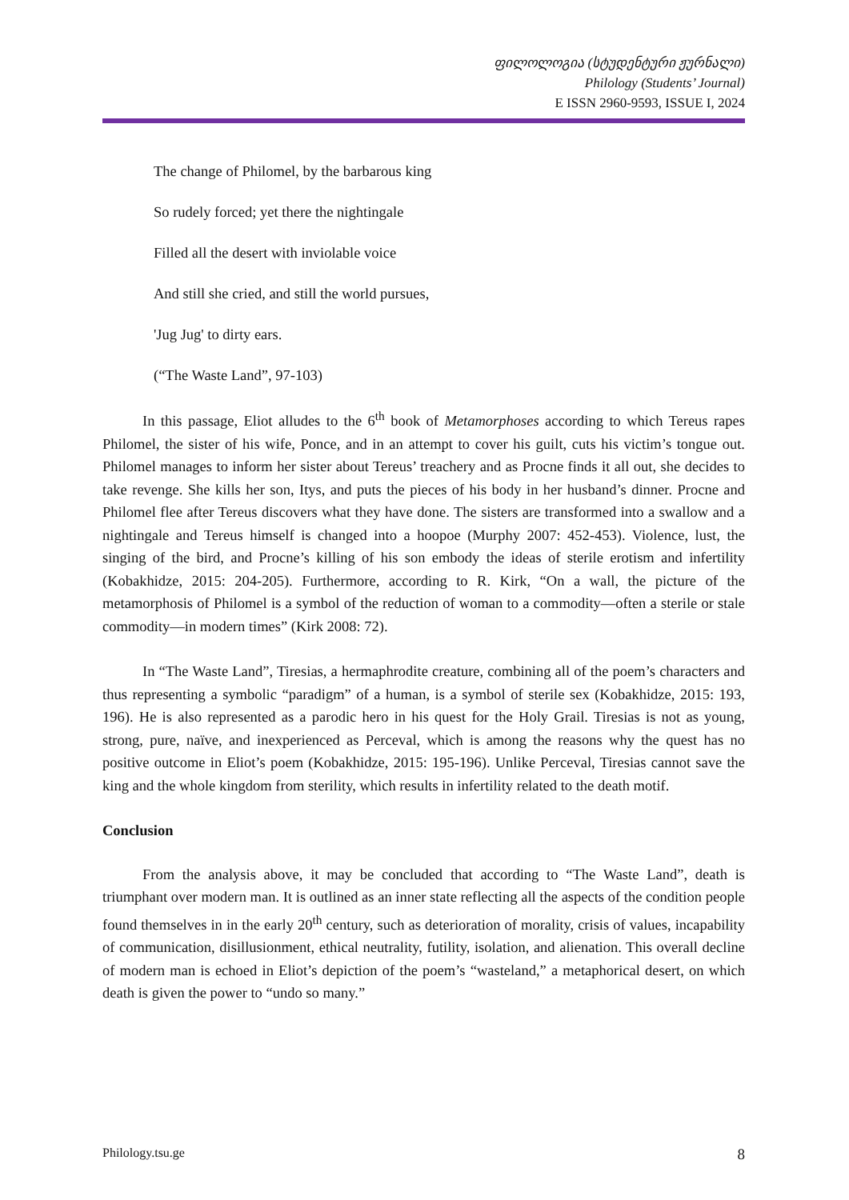ფილოლოგია (სტუდენტური ჟურნალი)
Philology (Students’ Journal)
E ISSN 2960-9593, ISSUE I, 2024
The change of Philomel, by the barbarous king
So rudely forced; yet there the nightingale
Filled all the desert with inviolable voice
And still she cried, and still the world pursues,
'Jug Jug' to dirty ears.
(“The Waste Land”, 97-103)
In this passage, Eliot alludes to the 6<sup>th</sup> book of Metamorphoses according to which Tereus rapes Philomel, the sister of his wife, Ponce, and in an attempt to cover his guilt, cuts his victim’s tongue out. Philomel manages to inform her sister about Tereus’ treachery and as Procne finds it all out, she decides to take revenge. She kills her son, Itys, and puts the pieces of his body in her husband’s dinner. Procne and Philomel flee after Tereus discovers what they have done. The sisters are transformed into a swallow and a nightingale and Tereus himself is changed into a hoopoe (Murphy 2007: 452-453). Violence, lust, the singing of the bird, and Procne’s killing of his son embody the ideas of sterile erotism and infertility (Kobakhidze, 2015: 204-205). Furthermore, according to R. Kirk, “On a wall, the picture of the metamorphosis of Philomel is a symbol of the reduction of woman to a commodity—often a sterile or stale commodity—in modern times” (Kirk 2008: 72).
In “The Waste Land”, Tiresias, a hermaphrodite creature, combining all of the poem’s characters and thus representing a symbolic “paradigm” of a human, is a symbol of sterile sex (Kobakhidze, 2015: 193, 196). He is also represented as a parodic hero in his quest for the Holy Grail. Tiresias is not as young, strong, pure, naïve, and inexperienced as Perceval, which is among the reasons why the quest has no positive outcome in Eliot’s poem (Kobakhidze, 2015: 195-196). Unlike Perceval, Tiresias cannot save the king and the whole kingdom from sterility, which results in infertility related to the death motif.
Conclusion
From the analysis above, it may be concluded that according to “The Waste Land”, death is triumphant over modern man. It is outlined as an inner state reflecting all the aspects of the condition people found themselves in in the early 20<sup>th</sup> century, such as deterioration of morality, crisis of values, incapability of communication, disillusionment, ethical neutrality, futility, isolation, and alienation. This overall decline of modern man is echoed in Eliot’s depiction of the poem’s “wasteland,” a metaphorical desert, on which death is given the power to “undo so many.”
Philology.tsu.ge 8